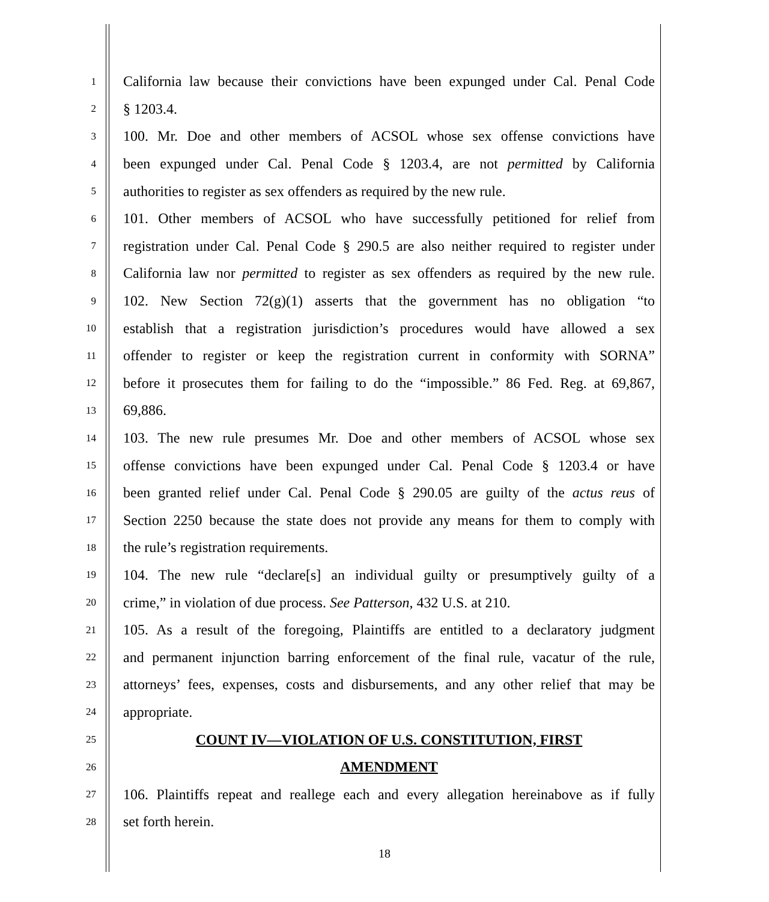1 California law because their convictions have been expunged under Cal. Penal Code
2 § 1203.4.
3 100. Mr. Doe and other members of ACSOL whose sex offense convictions have
4 been expunged under Cal. Penal Code § 1203.4, are not permitted by California
5 authorities to register as sex offenders as required by the new rule.
6 101. Other members of ACSOL who have successfully petitioned for relief from
7 registration under Cal. Penal Code § 290.5 are also neither required to register under
8 California law nor permitted to register as sex offenders as required by the new rule.
9 102. New Section 72(g)(1) asserts that the government has no obligation “to
10 establish that a registration jurisdiction’s procedures would have allowed a sex
11 offender to register or keep the registration current in conformity with SORNA”
12 before it prosecutes them for failing to do the “impossible.” 86 Fed. Reg. at 69,867,
13 69,886.
14 103. The new rule presumes Mr. Doe and other members of ACSOL whose sex
15 offense convictions have been expunged under Cal. Penal Code § 1203.4 or have
16 been granted relief under Cal. Penal Code § 290.05 are guilty of the actus reus of
17 Section 2250 because the state does not provide any means for them to comply with
18 the rule’s registration requirements.
19 104. The new rule “declare[s] an individual guilty or presumptively guilty of a
20 crime,” in violation of due process. See Patterson, 432 U.S. at 210.
21 105. As a result of the foregoing, Plaintiffs are entitled to a declaratory judgment
22 and permanent injunction barring enforcement of the final rule, vacatur of the rule,
23 attorneys’ fees, expenses, costs and disbursements, and any other relief that may be
24 appropriate.
25 COUNT IV—VIOLATION OF U.S. CONSTITUTION, FIRST
26 AMENDMENT
27 106. Plaintiffs repeat and reallege each and every allegation hereinabove as if fully
28 set forth herein.
18